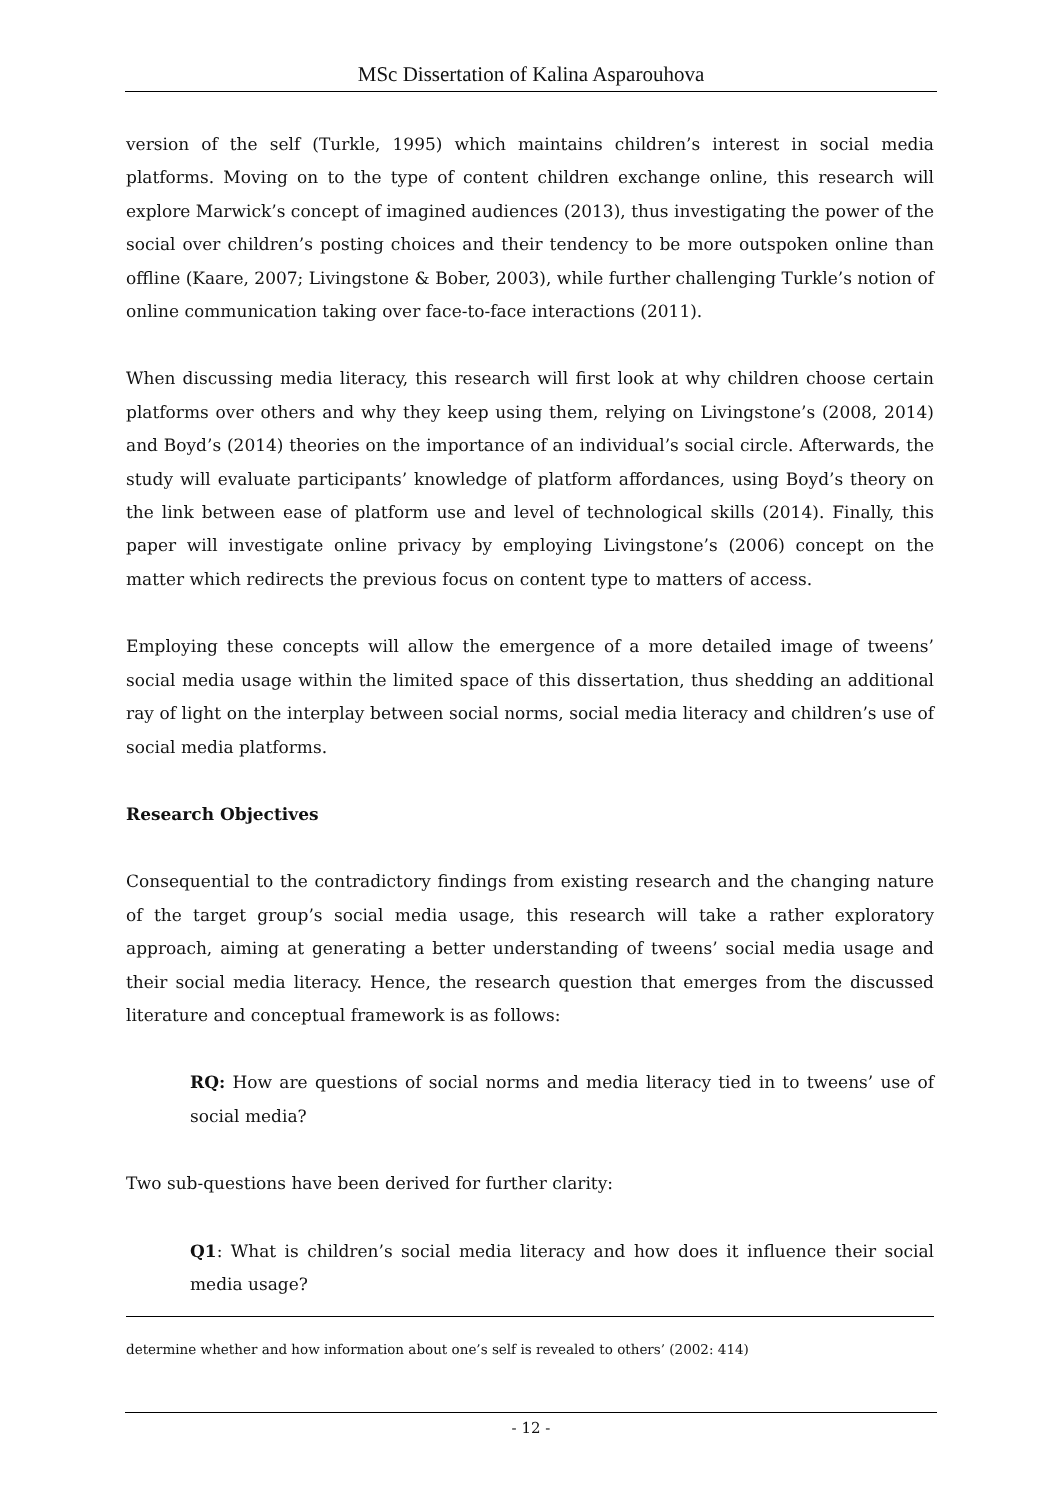MSc Dissertation of Kalina Asparouhova
version of the self (Turkle, 1995) which maintains children’s interest in social media platforms. Moving on to the type of content children exchange online, this research will explore Marwick’s concept of imagined audiences (2013), thus investigating the power of the social over children’s posting choices and their tendency to be more outspoken online than offline (Kaare, 2007; Livingstone & Bober, 2003), while further challenging Turkle’s notion of online communication taking over face-to-face interactions (2011).
When discussing media literacy, this research will first look at why children choose certain platforms over others and why they keep using them, relying on Livingstone’s (2008, 2014) and Boyd’s (2014) theories on the importance of an individual’s social circle. Afterwards, the study will evaluate participants’ knowledge of platform affordances, using Boyd’s theory on the link between ease of platform use and level of technological skills (2014). Finally, this paper will investigate online privacy by employing Livingstone’s (2006) concept on the matter which redirects the previous focus on content type to matters of access.
Employing these concepts will allow the emergence of a more detailed image of tweens’ social media usage within the limited space of this dissertation, thus shedding an additional ray of light on the interplay between social norms, social media literacy and children’s use of social media platforms.
Research Objectives
Consequential to the contradictory findings from existing research and the changing nature of the target group’s social media usage, this research will take a rather exploratory approach, aiming at generating a better understanding of tweens’ social media usage and their social media literacy. Hence, the research question that emerges from the discussed literature and conceptual framework is as follows:
RQ: How are questions of social norms and media literacy tied in to tweens’ use of social media?
Two sub-questions have been derived for further clarity:
Q1: What is children’s social media literacy and how does it influence their social media usage?
determine whether and how information about one’s self is revealed to others’ (2002: 414)
- 12 -